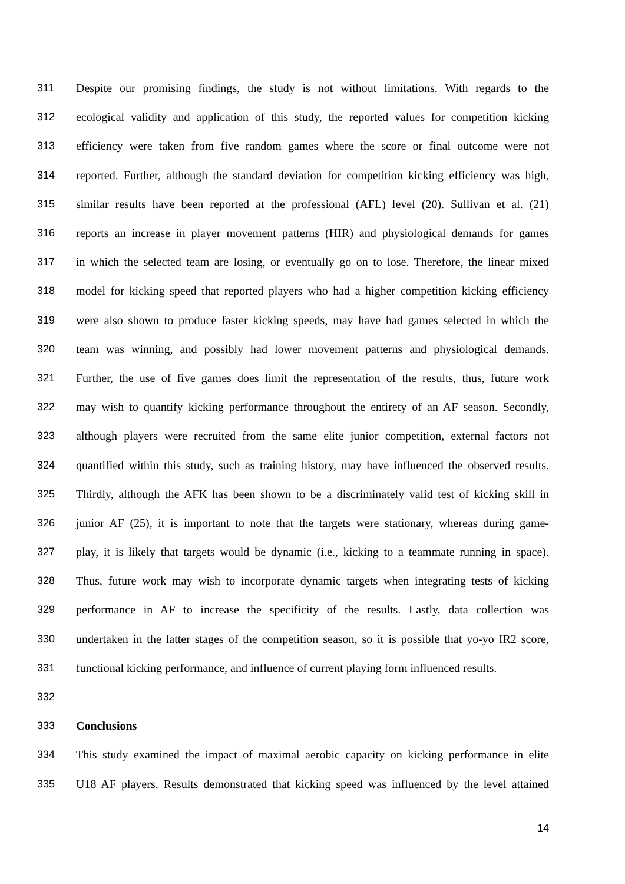311 Despite our promising findings, the study is not without limitations. With regards to the
312 ecological validity and application of this study, the reported values for competition kicking
313 efficiency were taken from five random games where the score or final outcome were not
314 reported. Further, although the standard deviation for competition kicking efficiency was high,
315 similar results have been reported at the professional (AFL) level (20). Sullivan et al. (21)
316 reports an increase in player movement patterns (HIR) and physiological demands for games
317 in which the selected team are losing, or eventually go on to lose. Therefore, the linear mixed
318 model for kicking speed that reported players who had a higher competition kicking efficiency
319 were also shown to produce faster kicking speeds, may have had games selected in which the
320 team was winning, and possibly had lower movement patterns and physiological demands.
321 Further, the use of five games does limit the representation of the results, thus, future work
322 may wish to quantify kicking performance throughout the entirety of an AF season. Secondly,
323 although players were recruited from the same elite junior competition, external factors not
324 quantified within this study, such as training history, may have influenced the observed results.
325 Thirdly, although the AFK has been shown to be a discriminately valid test of kicking skill in
326 junior AF (25), it is important to note that the targets were stationary, whereas during game-
327 play, it is likely that targets would be dynamic (i.e., kicking to a teammate running in space).
328 Thus, future work may wish to incorporate dynamic targets when integrating tests of kicking
329 performance in AF to increase the specificity of the results. Lastly, data collection was
330 undertaken in the latter stages of the competition season, so it is possible that yo-yo IR2 score,
331 functional kicking performance, and influence of current playing form influenced results.
332
333 Conclusions
334 This study examined the impact of maximal aerobic capacity on kicking performance in elite
335 U18 AF players. Results demonstrated that kicking speed was influenced by the level attained
14